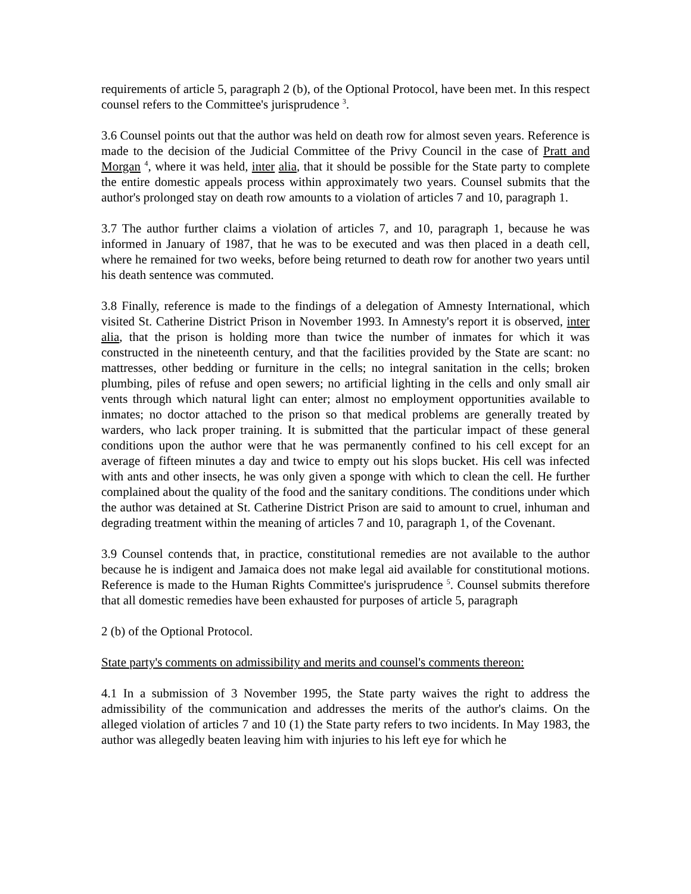requirements of article 5, paragraph 2 (b), of the Optional Protocol, have been met. In this respect counsel refers to the Committee's jurisprudence <sup>3</sup>.
3.6 Counsel points out that the author was held on death row for almost seven years. Reference is made to the decision of the Judicial Committee of the Privy Council in the case of Pratt and Morgan <sup>4</sup>, where it was held, inter alia, that it should be possible for the State party to complete the entire domestic appeals process within approximately two years. Counsel submits that the author's prolonged stay on death row amounts to a violation of articles 7 and 10, paragraph 1.
3.7 The author further claims a violation of articles 7, and 10, paragraph 1, because he was informed in January of 1987, that he was to be executed and was then placed in a death cell, where he remained for two weeks, before being returned to death row for another two years until his death sentence was commuted.
3.8 Finally, reference is made to the findings of a delegation of Amnesty International, which visited St. Catherine District Prison in November 1993. In Amnesty's report it is observed, inter alia, that the prison is holding more than twice the number of inmates for which it was constructed in the nineteenth century, and that the facilities provided by the State are scant: no mattresses, other bedding or furniture in the cells; no integral sanitation in the cells; broken plumbing, piles of refuse and open sewers; no artificial lighting in the cells and only small air vents through which natural light can enter; almost no employment opportunities available to inmates; no doctor attached to the prison so that medical problems are generally treated by warders, who lack proper training. It is submitted that the particular impact of these general conditions upon the author were that he was permanently confined to his cell except for an average of fifteen minutes a day and twice to empty out his slops bucket. His cell was infected with ants and other insects, he was only given a sponge with which to clean the cell. He further complained about the quality of the food and the sanitary conditions. The conditions under which the author was detained at St. Catherine District Prison are said to amount to cruel, inhuman and degrading treatment within the meaning of articles 7 and 10, paragraph 1, of the Covenant.
3.9 Counsel contends that, in practice, constitutional remedies are not available to the author because he is indigent and Jamaica does not make legal aid available for constitutional motions. Reference is made to the Human Rights Committee's jurisprudence <sup>5</sup>. Counsel submits therefore that all domestic remedies have been exhausted for purposes of article 5, paragraph
2 (b) of the Optional Protocol.
State party's comments on admissibility and merits and counsel's comments thereon:
4.1 In a submission of 3 November 1995, the State party waives the right to address the admissibility of the communication and addresses the merits of the author's claims. On the alleged violation of articles 7 and 10 (1) the State party refers to two incidents. In May 1983, the author was allegedly beaten leaving him with injuries to his left eye for which he